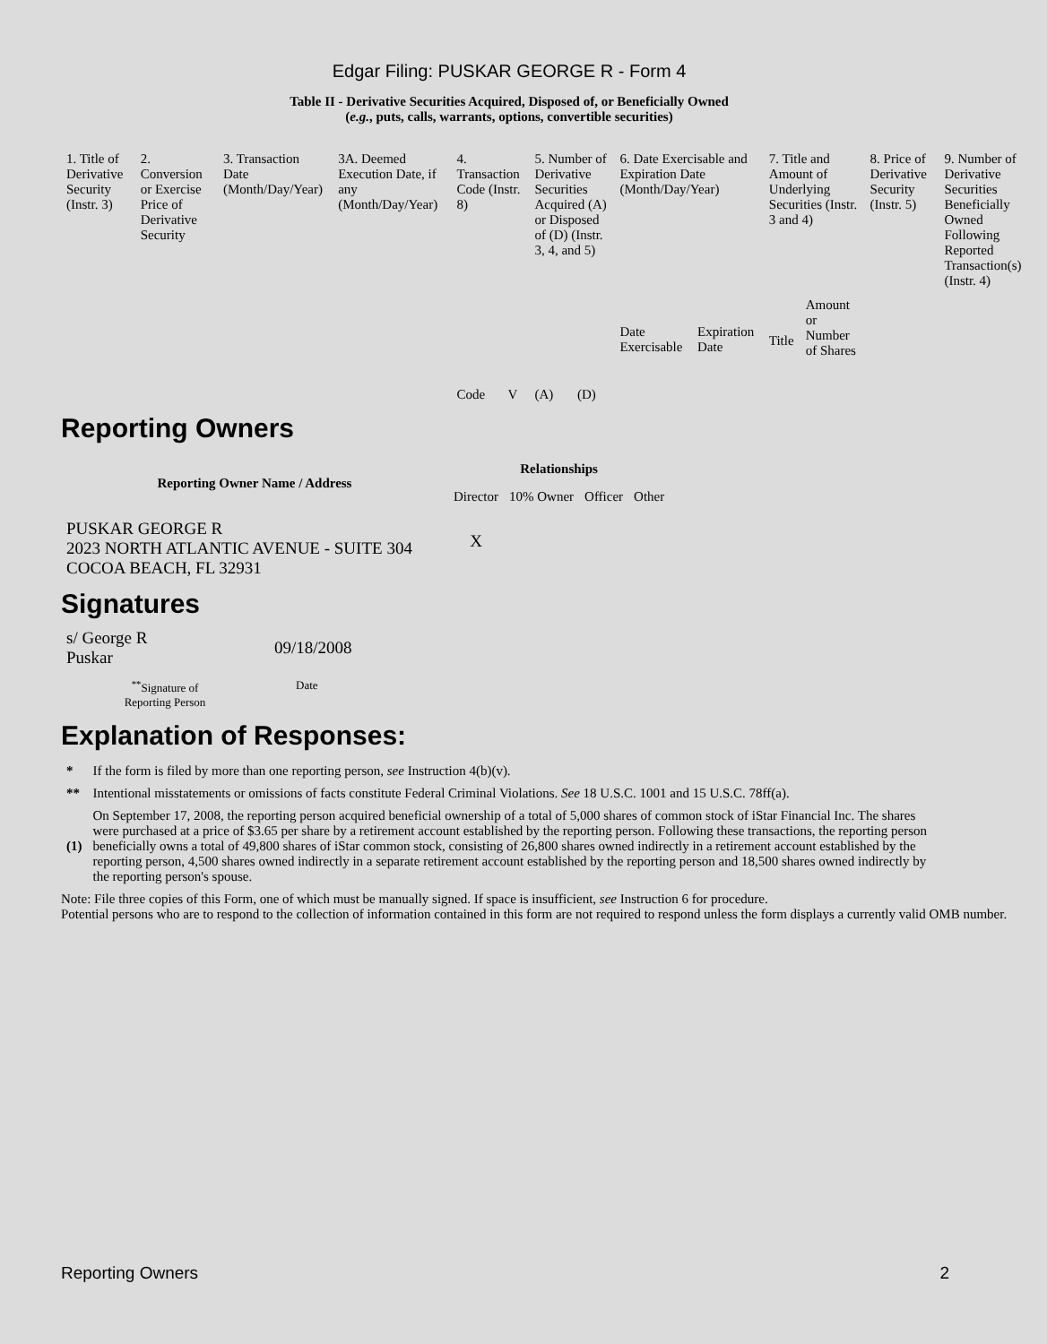Edgar Filing: PUSKAR GEORGE R - Form 4
Table II - Derivative Securities Acquired, Disposed of, or Beneficially Owned
(e.g., puts, calls, warrants, options, convertible securities)
| 1. Title of Derivative Security (Instr. 3) | 2. Conversion or Exercise Price of Derivative Security | 3. Transaction Date (Month/Day/Year) | 3A. Deemed Execution Date, if any (Month/Day/Year) | 4. Transaction Code (Instr. 8) | | 5. Number of Derivative Securities Acquired (A) or Disposed of (D) (Instr. 3, 4, and 5) | | 6. Date Exercisable and Expiration Date (Month/Day/Year) | | 7. Title and Amount of Underlying Securities (Instr. 3 and 4) | | 8. Price of Derivative Security (Instr. 5) | 9. Number of Derivative Securities Beneficially Owned Following Reported Transaction(s) (Instr. 4) |
| | | | | Code | V | (A) | (D) | Date Exercisable | Expiration Date | Title | Amount or Number of Shares | | |
Reporting Owners
| Reporting Owner Name / Address | Relationships | | | |
| --- | --- | --- | --- | --- |
| | Director | 10% Owner | Officer | Other |
| PUSKAR GEORGE R 2023 NORTH ATLANTIC AVENUE - SUITE 304 COCOA BEACH, FL 32931 | X | | | |
Signatures
| s/ George R Puskar | 09/18/2008 |
| <sup>**</sup> Signature of Reporting Person | Date |
Explanation of Responses:
| * | If the form is filed by more than one reporting person, see Instruction 4(b)(v). |
| ** | Intentional misstatements or omissions of facts constitute Federal Criminal Violations. See 18 U.S.C. 1001 and 15 U.S.C. 78ff(a). |
| (1) | On September 17, 2008, the reporting person acquired beneficial ownership of a total of 5,000 shares of common stock of iStar Financial Inc. The shares were purchased at a price of $3.65 per share by a retirement account established by the reporting person. Following these transactions, the reporting person beneficially owns a total of 49,800 shares of iStar common stock, consisting of 26,800 shares owned indirectly in a retirement account established by the reporting person, 4,500 shares owned indirectly in a separate retirement account established by the reporting person and 18,500 shares owned indirectly by the reporting person's spouse. |
Note: File three copies of this Form, one of which must be manually signed. If space is insufficient, see Instruction 6 for procedure.
Potential persons who are to respond to the collection of information contained in this form are not required to respond unless the form displays a currently valid OMB number.
Reporting Owners 2